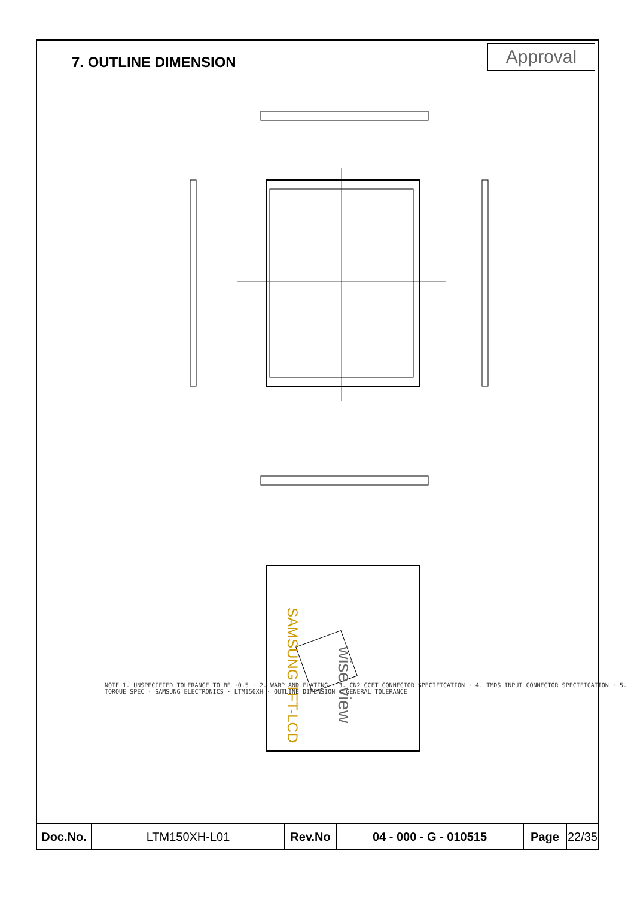7. OUTLINE DIMENSION Approval
SAMSUNG TFT-LCD
wise view
NOTE 1. UNSPECIFIED TOLERANCE TO BE ±0.5 · 2. WARP AND FLATING · 3. CN2 CCFT CONNECTOR SPECIFICATION · 4. TMDS INPUT CONNECTOR SPECIFICATION · 5. TORQUE SPEC · SAMSUNG ELECTRONICS · LTM150XH · OUTLINE DIMENSION · GENERAL TOLERANCE
| Doc.No. | LTM150XH-L01 | Rev.No | 04 - 000 - G - 010515 | Page | 22/35 |